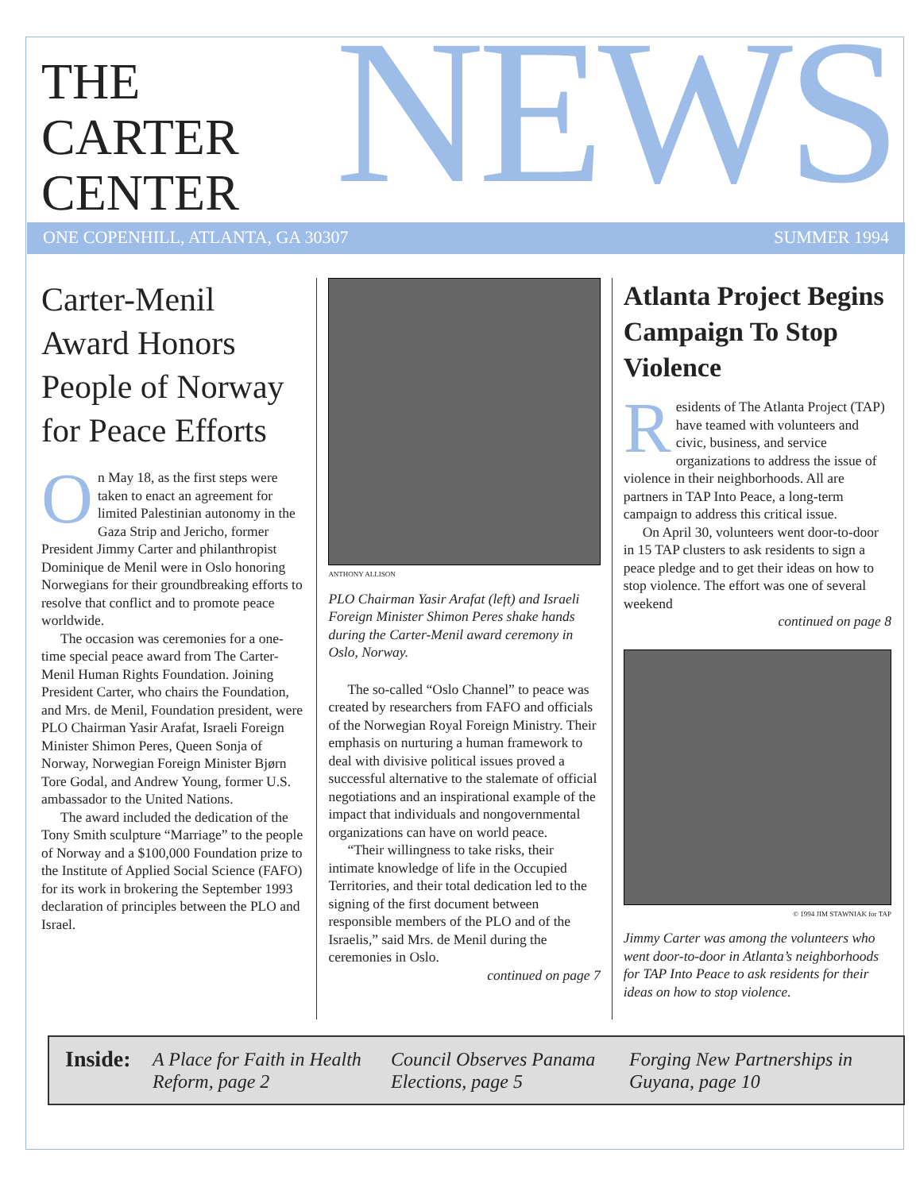THE
CARTER
CENTER
NEWS
ONE COPENHILL, ATLANTA, GA 30307 SUMMER 1994
Carter-Menil Award Honors People of Norway for Peace Efforts
On May 18, as the first steps were taken to enact an agreement for limited Palestinian autonomy in the Gaza Strip and Jericho, former President Jimmy Carter and philanthropist Dominique de Menil were in Oslo honoring Norwegians for their groundbreaking efforts to resolve that conflict and to promote peace worldwide.
The occasion was ceremonies for a one-time special peace award from The Carter-Menil Human Rights Foundation. Joining President Carter, who chairs the Foundation, and Mrs. de Menil, Foundation president, were PLO Chairman Yasir Arafat, Israeli Foreign Minister Shimon Peres, Queen Sonja of Norway, Norwegian Foreign Minister Bjørn Tore Godal, and Andrew Young, former U.S. ambassador to the United Nations.
The award included the dedication of the Tony Smith sculpture “Marriage” to the people of Norway and a $100,000 Foundation prize to the Institute of Applied Social Science (FAFO) for its work in brokering the September 1993 declaration of principles between the PLO and Israel.
ANTHONY ALLISON
PLO Chairman Yasir Arafat (left) and Israeli Foreign Minister Shimon Peres shake hands during the Carter-Menil award ceremony in Oslo, Norway.
The so-called “Oslo Channel” to peace was created by researchers from FAFO and officials of the Norwegian Royal Foreign Ministry. Their emphasis on nurturing a human framework to deal with divisive political issues proved a successful alternative to the stalemate of official negotiations and an inspirational example of the impact that individuals and nongovernmental organizations can have on world peace.
“Their willingness to take risks, their intimate knowledge of life in the Occupied Territories, and their total dedication led to the signing of the first document between responsible members of the PLO and of the Israelis,” said Mrs. de Menil during the ceremonies in Oslo.
continued on page 7
Atlanta Project Begins Campaign To Stop Violence
Residents of The Atlanta Project (TAP) have teamed with volunteers and civic, business, and service organizations to address the issue of violence in their neighborhoods. All are partners in TAP Into Peace, a long-term campaign to address this critical issue.
On April 30, volunteers went door-to-door in 15 TAP clusters to ask residents to sign a peace pledge and to get their ideas on how to stop violence. The effort was one of several weekend
continued on page 8
© 1994 JIM STAWNIAK for TAP
Jimmy Carter was among the volunteers who went door-to-door in Atlanta’s neighborhoods for TAP Into Peace to ask residents for their ideas on how to stop violence.
Inside:
A Place for Faith in Health Reform, page 2
Council Observes Panama Elections, page 5
Forging New Partnerships in Guyana, page 10